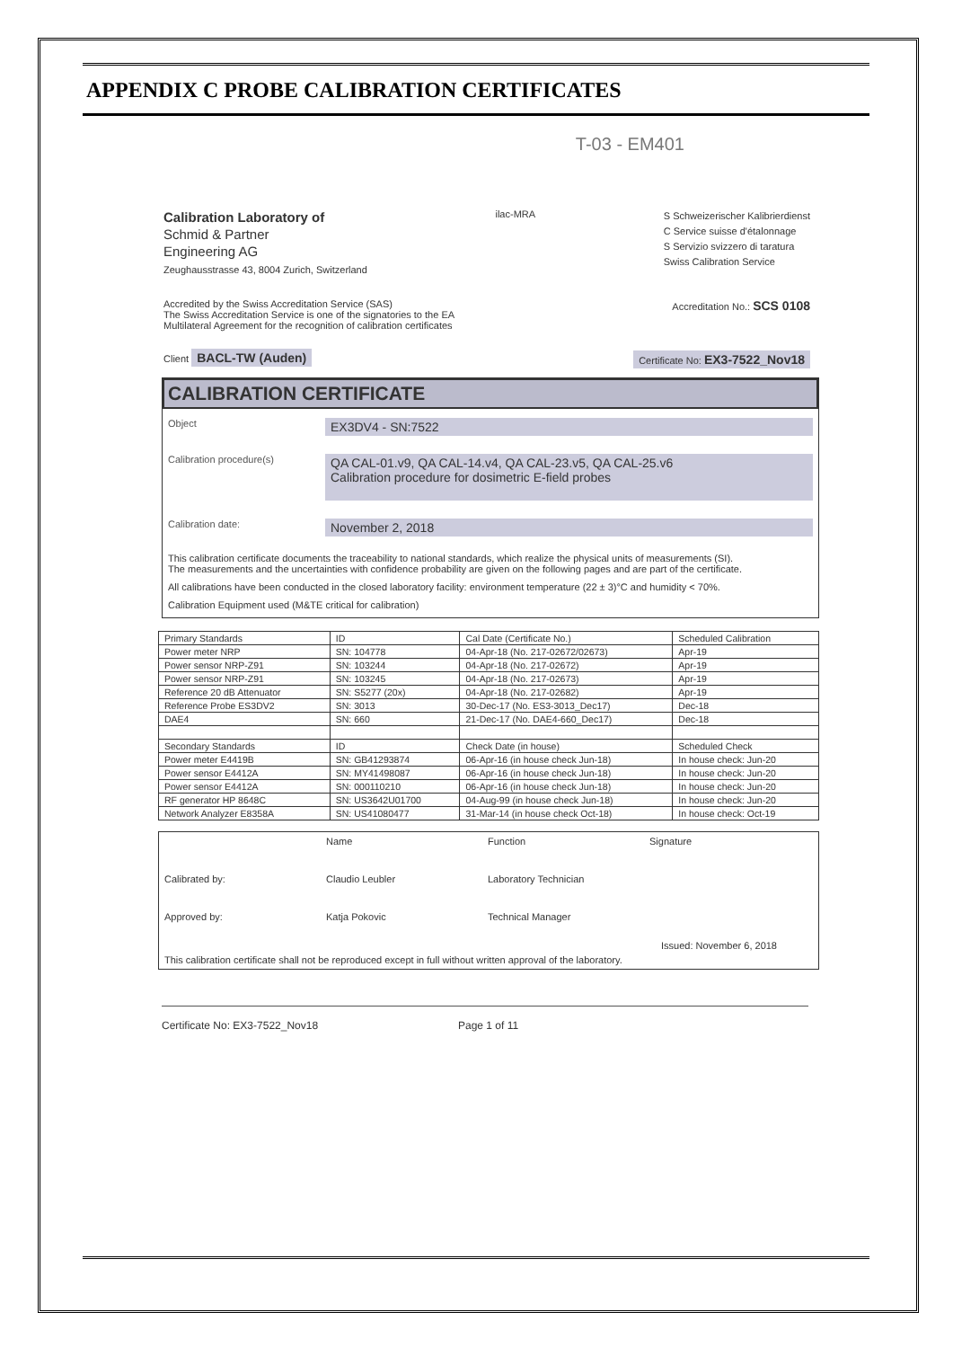APPENDIX C PROBE CALIBRATION CERTIFICATES
T-03 - EM401
Calibration Laboratory of
Schmid & Partner
Engineering AG
Zeughausstrasse 43, 8004 Zurich, Switzerland
ilac-MRA
S Schweizerischer Kalibrierdienst
C Service suisse d'étalonnage
S Servizio svizzero di taratura
Swiss Calibration Service
Accredited by the Swiss Accreditation Service (SAS)
The Swiss Accreditation Service is one of the signatories to the EA
Multilateral Agreement for the recognition of calibration certificates
Accreditation No.: SCS 0108
Client BACL-TW (Auden)
Certificate No: EX3-7522_Nov18
CALIBRATION CERTIFICATE
Object EX3DV4 - SN:7522
Calibration procedure(s) QA CAL-01.v9, QA CAL-14.v4, QA CAL-23.v5, QA CAL-25.v6
Calibration procedure for dosimetric E-field probes
Calibration date: November 2, 2018
This calibration certificate documents the traceability to national standards, which realize the physical units of measurements (SI).
The measurements and the uncertainties with confidence probability are given on the following pages and are part of the certificate.
All calibrations have been conducted in the closed laboratory facility: environment temperature (22 ± 3)°C and humidity < 70%.
Calibration Equipment used (M&TE critical for calibration)
| Primary Standards | ID | Cal Date (Certificate No.) | Scheduled Calibration |
| Power meter NRP | SN: 104778 | 04-Apr-18 (No. 217-02672/02673) | Apr-19 |
| Power sensor NRP-Z91 | SN: 103244 | 04-Apr-18 (No. 217-02672) | Apr-19 |
| Power sensor NRP-Z91 | SN: 103245 | 04-Apr-18 (No. 217-02673) | Apr-19 |
| Reference 20 dB Attenuator | SN: S5277 (20x) | 04-Apr-18 (No. 217-02682) | Apr-19 |
| Reference Probe ES3DV2 | SN: 3013 | 30-Dec-17 (No. ES3-3013_Dec17) | Dec-18 |
| DAE4 | SN: 660 | 21-Dec-17 (No. DAE4-660_Dec17) | Dec-18 |
| Secondary Standards | ID | Check Date (in house) | Scheduled Check |
| Power meter E4419B | SN: GB41293874 | 06-Apr-16 (in house check Jun-18) | In house check: Jun-20 |
| Power sensor E4412A | SN: MY41498087 | 06-Apr-16 (in house check Jun-18) | In house check: Jun-20 |
| Power sensor E4412A | SN: 000110210 | 06-Apr-16 (in house check Jun-18) | In house check: Jun-20 |
| RF generator HP 8648C | SN: US3642U01700 | 04-Aug-99 (in house check Jun-18) | In house check: Jun-20 |
| Network Analyzer E8358A | SN: US41080477 | 31-Mar-14 (in house check Oct-18) | In house check: Oct-19 |
Name Function Signature Calibrated by: Claudio Leubler Laboratory Technician Approved by: Katja Pokovic Technical Manager
Issued: November 6, 2018
This calibration certificate shall not be reproduced except in full without written approval of the laboratory.
Certificate No: EX3-7522_Nov18 Page 1 of 11